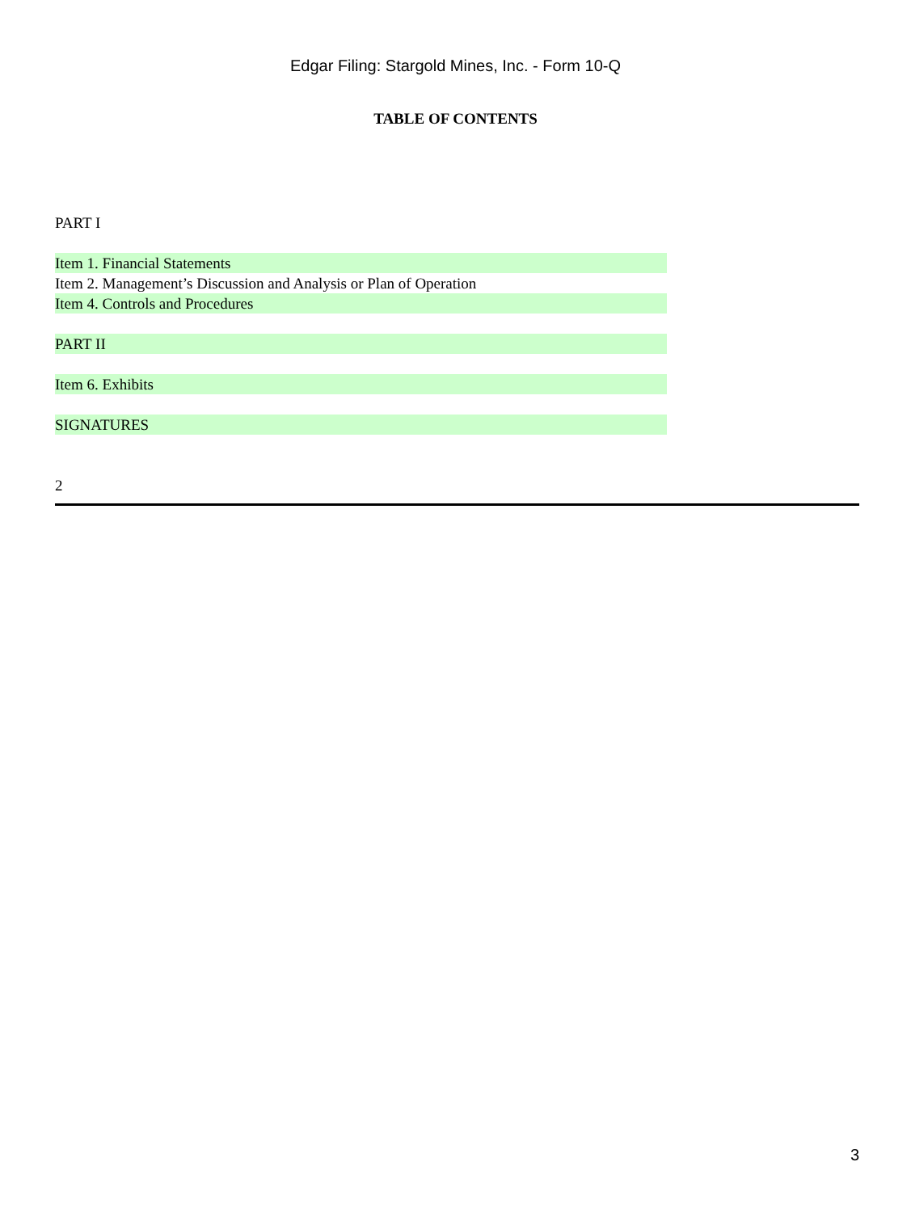Edgar Filing: Stargold Mines, Inc. - Form 10-Q
TABLE OF CONTENTS
PART I
Item 1. Financial Statements
Item 2. Management’s Discussion and Analysis or Plan of Operation
Item 4. Controls and Procedures
PART II
Item 6. Exhibits
SIGNATURES
2
3